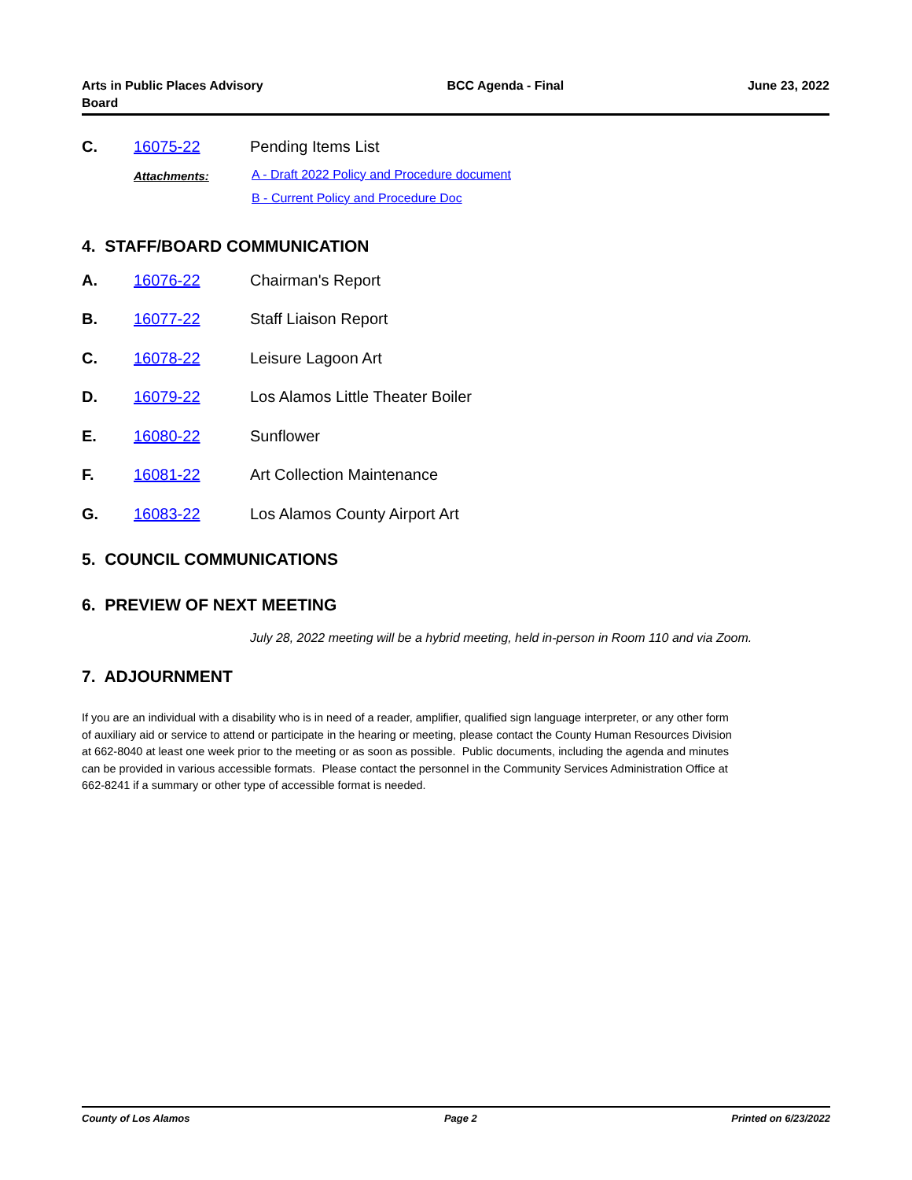Arts in Public Places Advisory
Board
BCC Agenda - Final June 23, 2022
C. 16075-22 Pending Items List
Attachments: A - Draft 2022 Policy and Procedure document
B - Current Policy and Procedure Doc
4. STAFF/BOARD COMMUNICATION
A. 16076-22 Chairman's Report
B. 16077-22 Staff Liaison Report
C. 16078-22 Leisure Lagoon Art
D. 16079-22 Los Alamos Little Theater Boiler
E. 16080-22 Sunflower
F. 16081-22 Art Collection Maintenance
G. 16083-22 Los Alamos County Airport Art
5. COUNCIL COMMUNICATIONS
6. PREVIEW OF NEXT MEETING
July 28, 2022 meeting will be a hybrid meeting, held in-person in Room 110 and via Zoom.
7. ADJOURNMENT
If you are an individual with a disability who is in need of a reader, amplifier, qualified sign language interpreter, or any other form of auxiliary aid or service to attend or participate in the hearing or meeting, please contact the County Human Resources Division at 662-8040 at least one week prior to the meeting or as soon as possible. Public documents, including the agenda and minutes can be provided in various accessible formats. Please contact the personnel in the Community Services Administration Office at 662-8241 if a summary or other type of accessible format is needed.
County of Los Alamos Page 2 Printed on 6/23/2022